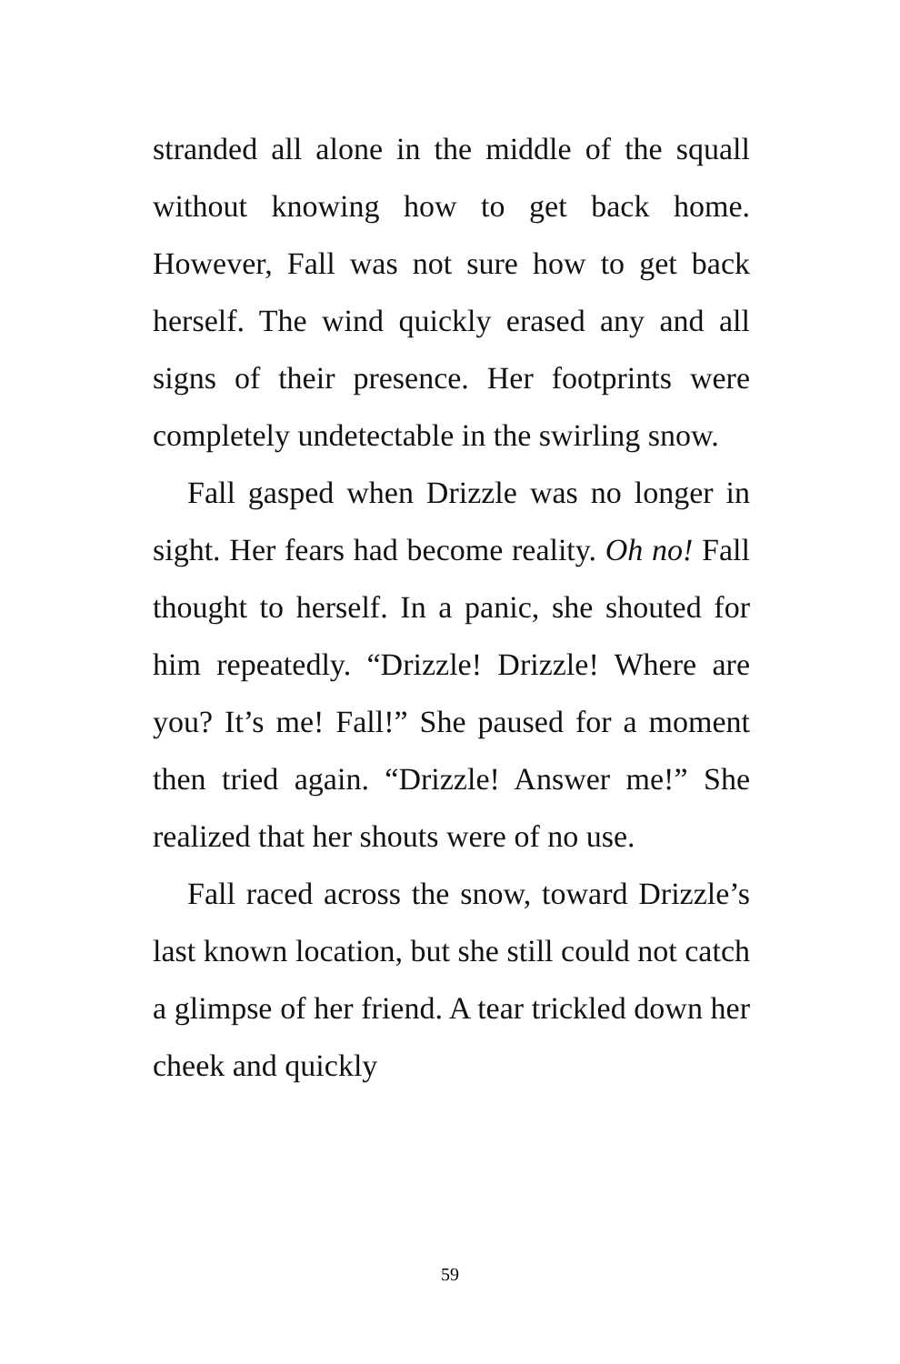stranded all alone in the middle of the squall without knowing how to get back home. However, Fall was not sure how to get back herself. The wind quickly erased any and all signs of their presence. Her footprints were completely undetectable in the swirling snow.
Fall gasped when Drizzle was no longer in sight. Her fears had become reality. Oh no! Fall thought to herself. In a panic, she shouted for him repeatedly. “Drizzle! Drizzle! Where are you? It’s me! Fall!” She paused for a moment then tried again. “Drizzle! Answer me!” She realized that her shouts were of no use.
Fall raced across the snow, toward Drizzle’s last known location, but she still could not catch a glimpse of her friend. A tear trickled down her cheek and quickly
59